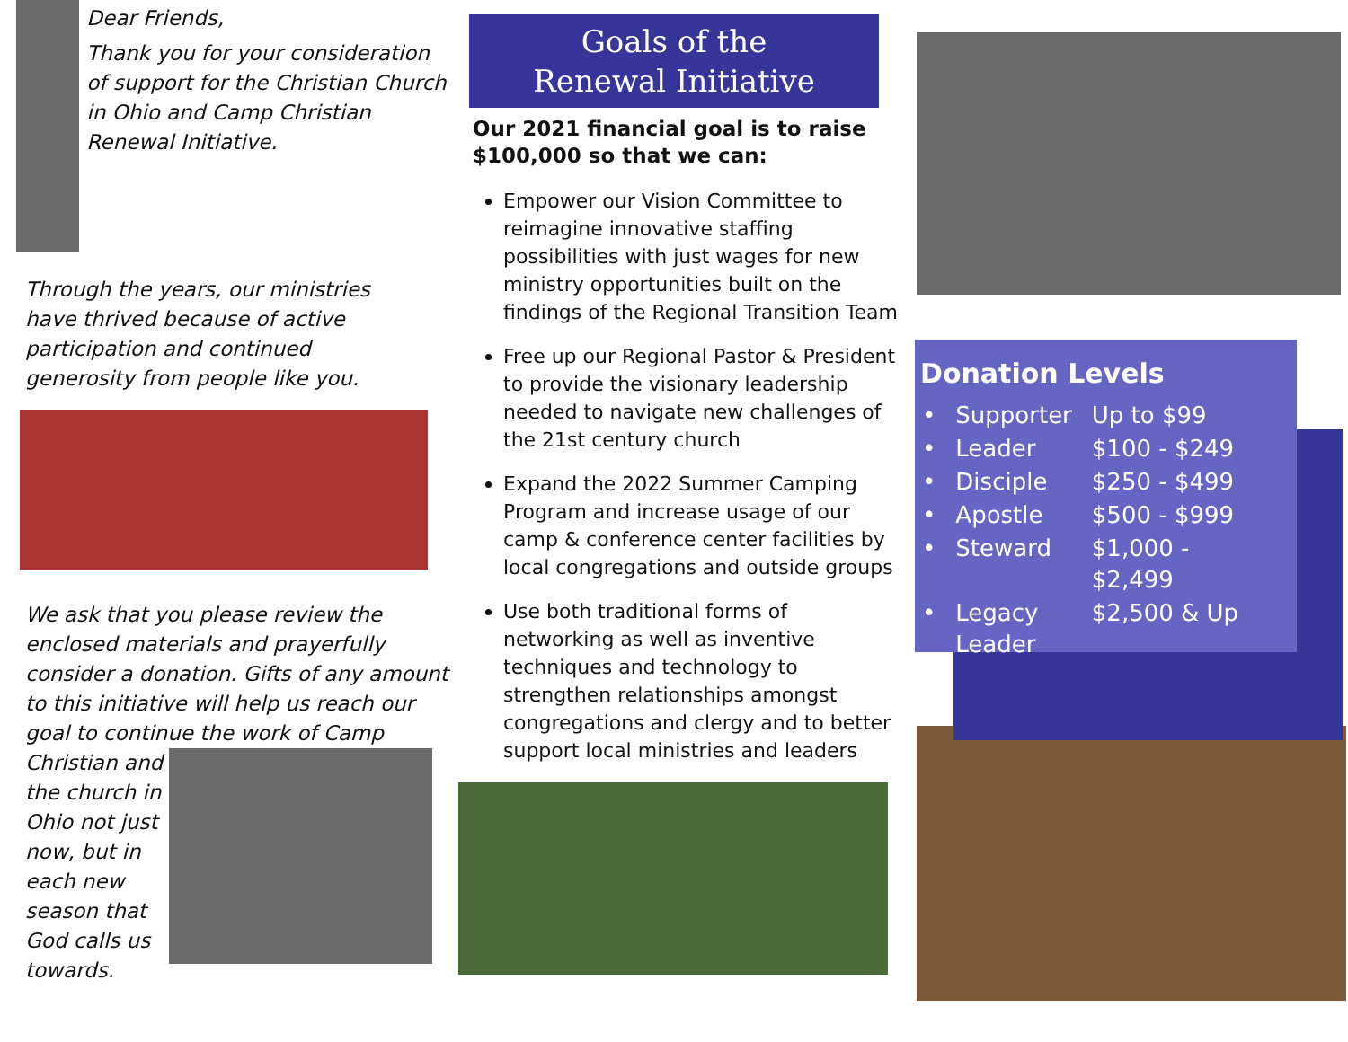Dear Friends,
Thank you for your consideration of support for the Christian Church in Ohio and Camp Christian Renewal Initiative.
Through the years, our ministries have thrived because of active participation and continued generosity from people like you.
We ask that you please review the enclosed materials and prayerfully consider a donation. Gifts of any amount to this initiative will help us reach our goal to continue the work of Camp
Christian and the church in Ohio not just now, but in each new season that God calls us towards.
Goals of the
Renewal Initiative
Our 2021 financial goal is to raise $100,000 so that we can:
Empower our Vision Committee to reimagine innovative staffing possibilities with just wages for new ministry opportunities built on the findings of the Regional Transition Team
Free up our Regional Pastor & President to provide the visionary leadership needed to navigate new challenges of the 21st century church
Expand the 2022 Summer Camping Program and increase usage of our camp & conference center facilities by local congregations and outside groups
Use both traditional forms of networking as well as inventive techniques and technology to strengthen relationships amongst congregations and clergy and to better support local ministries and leaders
Donation Levels
| • | Supporter | Up to $99 |
| • | Leader | $100 - $249 |
| • | Disciple | $250 - $499 |
| • | Apostle | $500 - $999 |
| • | Steward | $1,000 - $2,499 |
| • | Legacy Leader | $2,500 & Up |